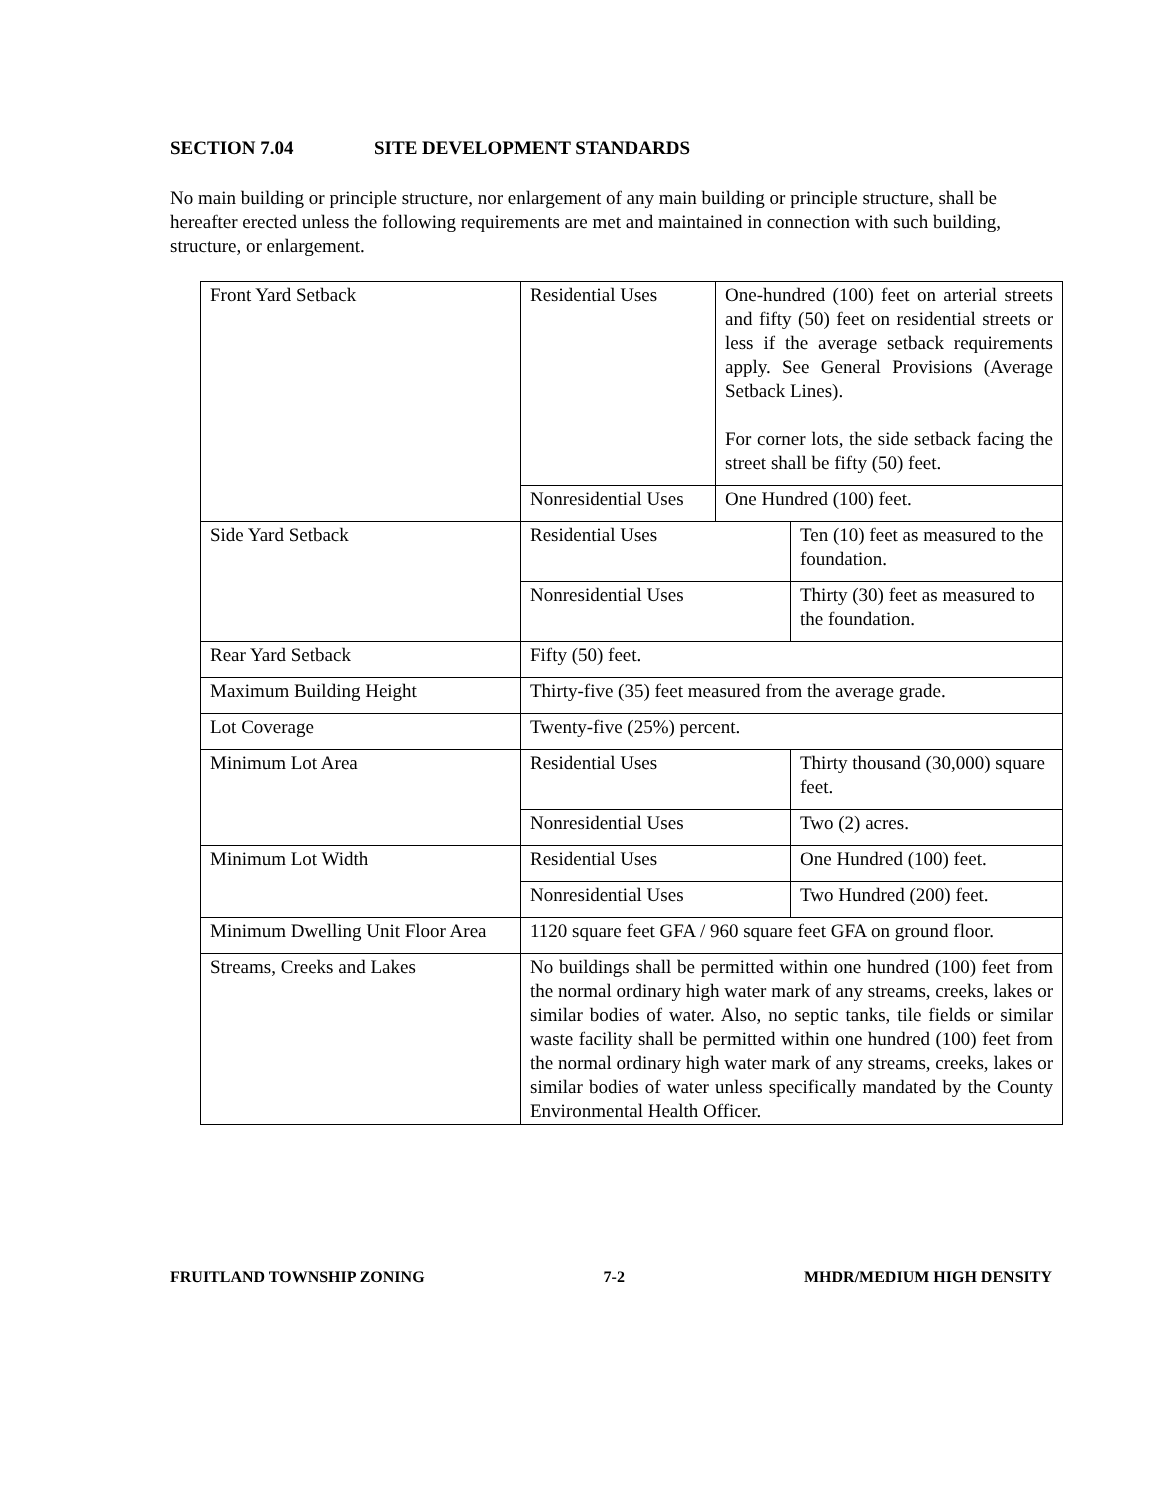SECTION 7.04 SITE DEVELOPMENT STANDARDS
No main building or principle structure, nor enlargement of any main building or principle structure, shall be hereafter erected unless the following requirements are met and maintained in connection with such building, structure, or enlargement.
| Front Yard Setback | Residential Uses | One-hundred (100) feet on arterial streets and fifty (50) feet on residential streets or less if the average setback requirements apply. See General Provisions (Average Setback Lines). For corner lots, the side setback facing the street shall be fifty (50) feet. | |
| | Nonresidential Uses | One Hundred (100) feet. | |
| Side Yard Setback | Residential Uses | | Ten (10) feet as measured to the foundation. |
| | Nonresidential Uses | | Thirty (30) feet as measured to the foundation. |
| Rear Yard Setback | Fifty (50) feet. | | |
| Maximum Building Height | Thirty-five (35) feet measured from the average grade. | | |
| Lot Coverage | Twenty-five (25%) percent. | | |
| Minimum Lot Area | Residential Uses | | Thirty thousand (30,000) square feet. |
| | Nonresidential Uses | | Two (2) acres. |
| Minimum Lot Width | Residential Uses | | One Hundred (100) feet. |
| | Nonresidential Uses | | Two Hundred (200) feet. |
| Minimum Dwelling Unit Floor Area | 1120 square feet GFA / 960 square feet GFA on ground floor. | | |
| Streams, Creeks and Lakes | No buildings shall be permitted within one hundred (100) feet from the normal ordinary high water mark of any streams, creeks, lakes or similar bodies of water. Also, no septic tanks, tile fields or similar waste facility shall be permitted within one hundred (100) feet from the normal ordinary high water mark of any streams, creeks, lakes or similar bodies of water unless specifically mandated by the County Environmental Health Officer. | | |
FRUITLAND TOWNSHIP ZONING 7-2 MHDR/MEDIUM HIGH DENSITY